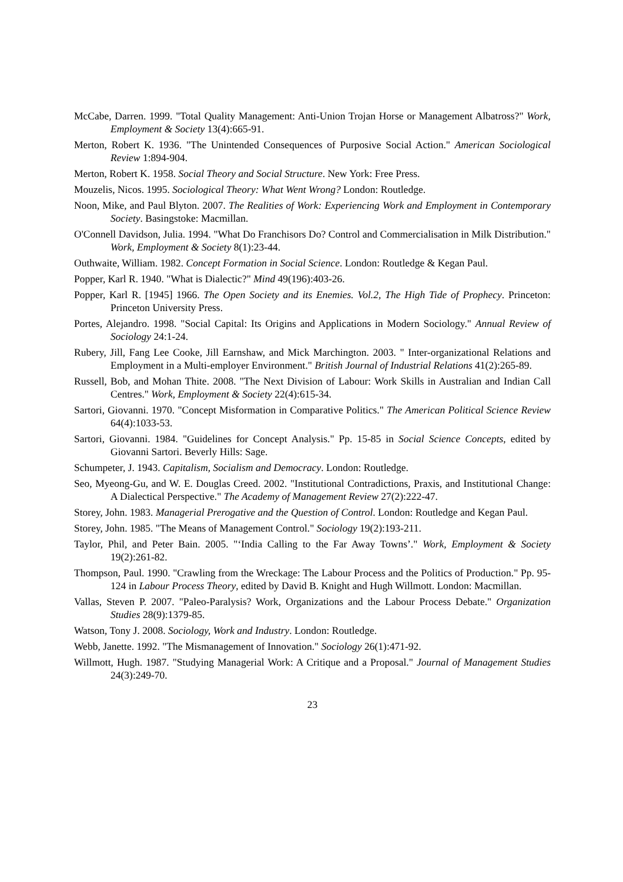McCabe, Darren. 1999. "Total Quality Management: Anti-Union Trojan Horse or Management Albatross?" Work, Employment & Society 13(4):665-91.
Merton, Robert K. 1936. "The Unintended Consequences of Purposive Social Action." American Sociological Review 1:894-904.
Merton, Robert K. 1958. Social Theory and Social Structure. New York: Free Press.
Mouzelis, Nicos. 1995. Sociological Theory: What Went Wrong? London: Routledge.
Noon, Mike, and Paul Blyton. 2007. The Realities of Work: Experiencing Work and Employment in Contemporary Society. Basingstoke: Macmillan.
O'Connell Davidson, Julia. 1994. "What Do Franchisors Do? Control and Commercialisation in Milk Distribution." Work, Employment & Society 8(1):23-44.
Outhwaite, William. 1982. Concept Formation in Social Science. London: Routledge & Kegan Paul.
Popper, Karl R. 1940. "What is Dialectic?" Mind 49(196):403-26.
Popper, Karl R. [1945] 1966. The Open Society and its Enemies. Vol.2, The High Tide of Prophecy. Princeton: Princeton University Press.
Portes, Alejandro. 1998. "Social Capital: Its Origins and Applications in Modern Sociology." Annual Review of Sociology 24:1-24.
Rubery, Jill, Fang Lee Cooke, Jill Earnshaw, and Mick Marchington. 2003. " Inter-organizational Relations and Employment in a Multi-employer Environment." British Journal of Industrial Relations 41(2):265-89.
Russell, Bob, and Mohan Thite. 2008. "The Next Division of Labour: Work Skills in Australian and Indian Call Centres." Work, Employment & Society 22(4):615-34.
Sartori, Giovanni. 1970. "Concept Misformation in Comparative Politics." The American Political Science Review 64(4):1033-53.
Sartori, Giovanni. 1984. "Guidelines for Concept Analysis." Pp. 15-85 in Social Science Concepts, edited by Giovanni Sartori. Beverly Hills: Sage.
Schumpeter, J. 1943. Capitalism, Socialism and Democracy. London: Routledge.
Seo, Myeong-Gu, and W. E. Douglas Creed. 2002. "Institutional Contradictions, Praxis, and Institutional Change: A Dialectical Perspective." The Academy of Management Review 27(2):222-47.
Storey, John. 1983. Managerial Prerogative and the Question of Control. London: Routledge and Kegan Paul.
Storey, John. 1985. "The Means of Management Control." Sociology 19(2):193-211.
Taylor, Phil, and Peter Bain. 2005. "‘India Calling to the Far Away Towns’." Work, Employment & Society 19(2):261-82.
Thompson, Paul. 1990. "Crawling from the Wreckage: The Labour Process and the Politics of Production." Pp. 95-124 in Labour Process Theory, edited by David B. Knight and Hugh Willmott. London: Macmillan.
Vallas, Steven P. 2007. "Paleo-Paralysis? Work, Organizations and the Labour Process Debate." Organization Studies 28(9):1379-85.
Watson, Tony J. 2008. Sociology, Work and Industry. London: Routledge.
Webb, Janette. 1992. "The Mismanagement of Innovation." Sociology 26(1):471-92.
Willmott, Hugh. 1987. "Studying Managerial Work: A Critique and a Proposal." Journal of Management Studies 24(3):249-70.
23